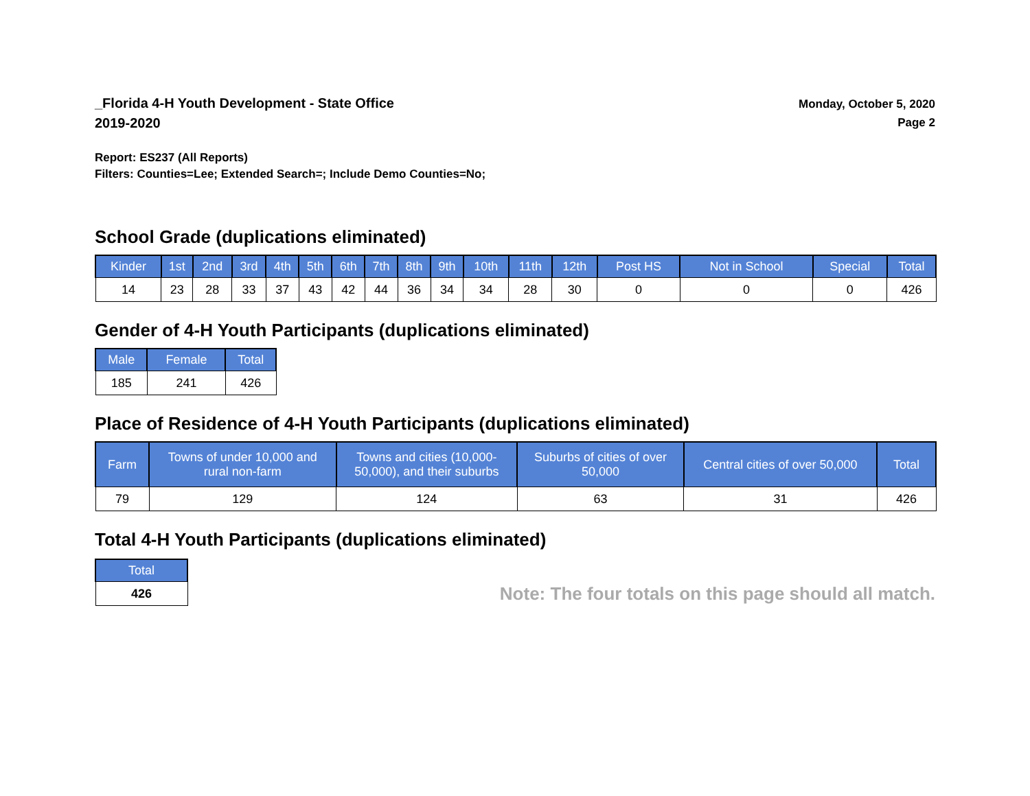_Florida 4-H Youth Development - State Office
2019-2020
Monday, October 5, 2020
Page 2
Report: ES237 (All Reports)
Filters: Counties=Lee; Extended Search=; Include Demo Counties=No;
School Grade (duplications eliminated)
| Kinder | 1st | 2nd | 3rd | 4th | 5th | 6th | 7th | 8th | 9th | 10th | 11th | 12th | Post HS | Not in School | Special | Total |
| --- | --- | --- | --- | --- | --- | --- | --- | --- | --- | --- | --- | --- | --- | --- | --- | --- |
| 14 | 23 | 28 | 33 | 37 | 43 | 42 | 44 | 36 | 34 | 34 | 28 | 30 | 0 | 0 | 0 | 426 |
Gender of 4-H Youth Participants (duplications eliminated)
| Male | Female | Total |
| --- | --- | --- |
| 185 | 241 | 426 |
Place of Residence of 4-H Youth Participants (duplications eliminated)
| Farm | Towns of under 10,000 and rural non-farm | Towns and cities (10,000- 50,000), and their suburbs | Suburbs of cities of over 50,000 | Central cities of over 50,000 | Total |
| --- | --- | --- | --- | --- | --- |
| 79 | 129 | 124 | 63 | 31 | 426 |
Total 4-H Youth Participants (duplications eliminated)
| Total |
| --- |
| 426 |
Note: The four totals on this page should all match.